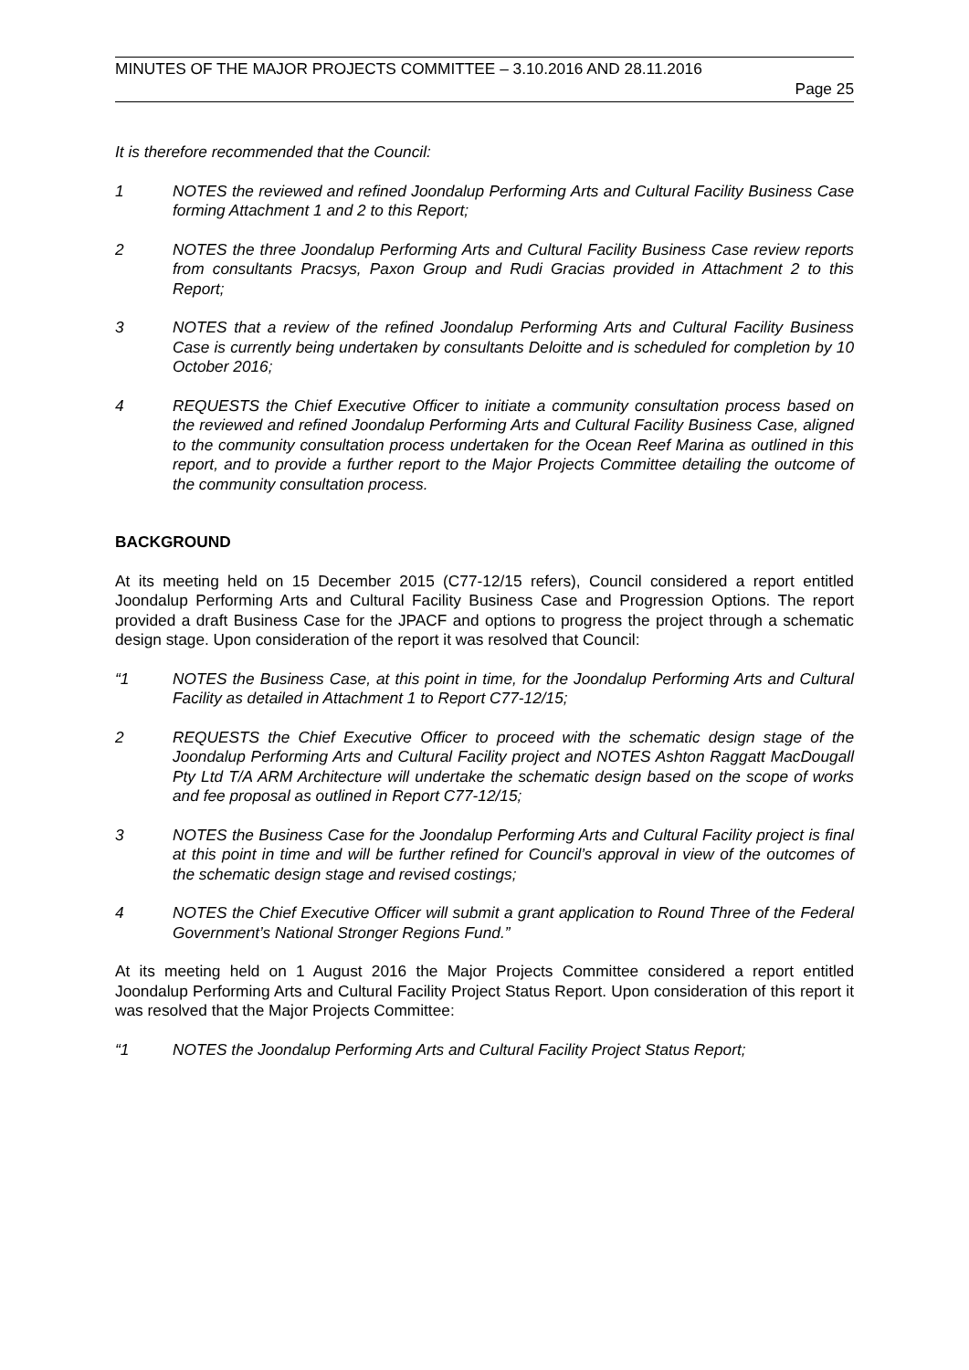MINUTES OF THE MAJOR PROJECTS COMMITTEE – 3.10.2016 AND 28.11.2016
Page 25
It is therefore recommended that the Council:
1 NOTES the reviewed and refined Joondalup Performing Arts and Cultural Facility Business Case forming Attachment 1 and 2 to this Report;
2 NOTES the three Joondalup Performing Arts and Cultural Facility Business Case review reports from consultants Pracsys, Paxon Group and Rudi Gracias provided in Attachment 2 to this Report;
3 NOTES that a review of the refined Joondalup Performing Arts and Cultural Facility Business Case is currently being undertaken by consultants Deloitte and is scheduled for completion by 10 October 2016;
4 REQUESTS the Chief Executive Officer to initiate a community consultation process based on the reviewed and refined Joondalup Performing Arts and Cultural Facility Business Case, aligned to the community consultation process undertaken for the Ocean Reef Marina as outlined in this report, and to provide a further report to the Major Projects Committee detailing the outcome of the community consultation process.
BACKGROUND
At its meeting held on 15 December 2015 (C77-12/15 refers), Council considered a report entitled Joondalup Performing Arts and Cultural Facility Business Case and Progression Options. The report provided a draft Business Case for the JPACF and options to progress the project through a schematic design stage. Upon consideration of the report it was resolved that Council:
“1 NOTES the Business Case, at this point in time, for the Joondalup Performing Arts and Cultural Facility as detailed in Attachment 1 to Report C77-12/15;
2 REQUESTS the Chief Executive Officer to proceed with the schematic design stage of the Joondalup Performing Arts and Cultural Facility project and NOTES Ashton Raggatt MacDougall Pty Ltd T/A ARM Architecture will undertake the schematic design based on the scope of works and fee proposal as outlined in Report C77-12/15;
3 NOTES the Business Case for the Joondalup Performing Arts and Cultural Facility project is final at this point in time and will be further refined for Council’s approval in view of the outcomes of the schematic design stage and revised costings;
4 NOTES the Chief Executive Officer will submit a grant application to Round Three of the Federal Government’s National Stronger Regions Fund.”
At its meeting held on 1 August 2016 the Major Projects Committee considered a report entitled Joondalup Performing Arts and Cultural Facility Project Status Report. Upon consideration of this report it was resolved that the Major Projects Committee:
“1 NOTES the Joondalup Performing Arts and Cultural Facility Project Status Report;